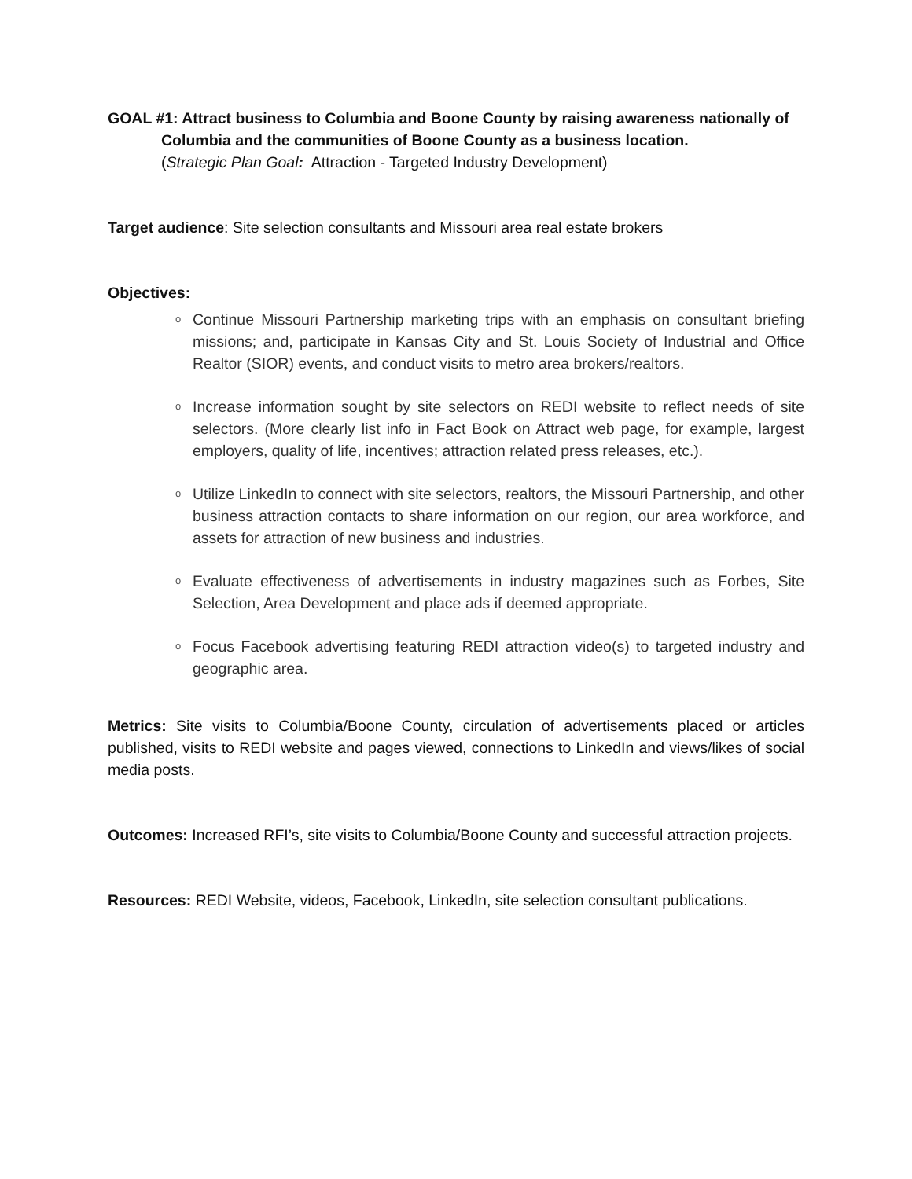GOAL #1: Attract business to Columbia and Boone County by raising awareness nationally of
Columbia and the communities of Boone County as a business location.
(Strategic Plan Goal: Attraction - Targeted Industry Development)
Target audience: Site selection consultants and Missouri area real estate brokers
Objectives:
o Continue Missouri Partnership marketing trips with an emphasis on consultant briefing missions; and, participate in Kansas City and St. Louis Society of Industrial and Office Realtor (SIOR) events, and conduct visits to metro area brokers/realtors.
o Increase information sought by site selectors on REDI website to reflect needs of site selectors. (More clearly list info in Fact Book on Attract web page, for example, largest employers, quality of life, incentives; attraction related press releases, etc.).
o Utilize LinkedIn to connect with site selectors, realtors, the Missouri Partnership, and other business attraction contacts to share information on our region, our area workforce, and assets for attraction of new business and industries.
o Evaluate effectiveness of advertisements in industry magazines such as Forbes, Site Selection, Area Development and place ads if deemed appropriate.
o Focus Facebook advertising featuring REDI attraction video(s) to targeted industry and geographic area.
Metrics: Site visits to Columbia/Boone County, circulation of advertisements placed or articles published, visits to REDI website and pages viewed, connections to LinkedIn and views/likes of social media posts.
Outcomes: Increased RFI’s, site visits to Columbia/Boone County and successful attraction projects.
Resources: REDI Website, videos, Facebook, LinkedIn, site selection consultant publications.